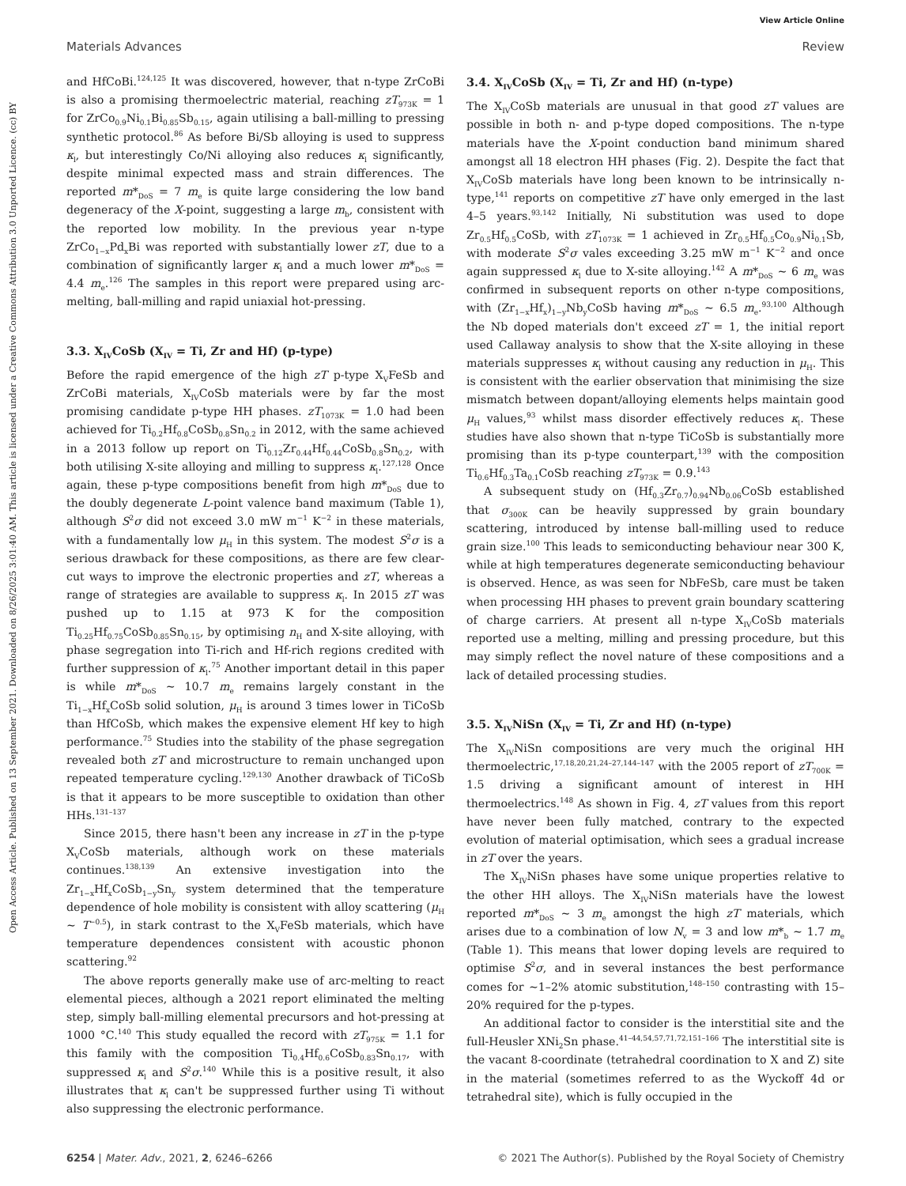View Article Online
Materials Advances Review
Open Access Article. Published on 13 September 2021. Downloaded on 8/26/2025 3:01:40 AM. This article is licensed under a Creative Commons Attribution 3.0 Unported Licence. (cc) BY
and HfCoBi.<sup>124,125</sup> It was discovered, however, that n-type ZrCoBi is also a promising thermoelectric material, reaching zT<sub>973K</sub> = 1 for ZrCo<sub>0.9</sub>Ni<sub>0.1</sub>Bi<sub>0.85</sub>Sb<sub>0.15</sub>, again utilising a ball-milling to pressing synthetic protocol.<sup>86</sup> As before Bi/Sb alloying is used to suppress κ<sub>l</sub>, but interestingly Co/Ni alloying also reduces κ<sub>l</sub> significantly, despite minimal expected mass and strain differences. The reported m*<sub>DoS</sub> = 7 m<sub>e</sub> is quite large considering the low band degeneracy of the X-point, suggesting a large m<sub>b</sub>, consistent with the reported low mobility. In the previous year n-type ZrCo<sub>1−x</sub>Pd<sub>x</sub>Bi was reported with substantially lower zT, due to a combination of significantly larger κ<sub>l</sub> and a much lower m*<sub>DoS</sub> = 4.4 m<sub>e</sub>.<sup>126</sup> The samples in this report were prepared using arc-melting, ball-milling and rapid uniaxial hot-pressing.
3.3. X<sub>IV</sub>CoSb (X<sub>IV</sub> = Ti, Zr and Hf) (p-type)
Before the rapid emergence of the high zT p-type X<sub>V</sub>FeSb and ZrCoBi materials, X<sub>IV</sub>CoSb materials were by far the most promising candidate p-type HH phases. zT<sub>1073K</sub> = 1.0 had been achieved for Ti<sub>0.2</sub>Hf<sub>0.8</sub>CoSb<sub>0.8</sub>Sn<sub>0.2</sub> in 2012, with the same achieved in a 2013 follow up report on Ti<sub>0.12</sub>Zr<sub>0.44</sub>Hf<sub>0.44</sub>CoSb<sub>0.8</sub>Sn<sub>0.2</sub>, with both utilising X-site alloying and milling to suppress κ<sub>l</sub>.<sup>127,128</sup> Once again, these p-type compositions benefit from high m*<sub>DoS</sub> due to the doubly degenerate L-point valence band maximum (Table 1), although S<sup>2</sup>σ did not exceed 3.0 mW m<sup>−1</sup> K<sup>−2</sup> in these materials, with a fundamentally low μ<sub>H</sub> in this system. The modest S<sup>2</sup>σ is a serious drawback for these compositions, as there are few clear-cut ways to improve the electronic properties and zT, whereas a range of strategies are available to suppress κ<sub>l</sub>. In 2015 zT was pushed up to 1.15 at 973 K for the composition Ti<sub>0.25</sub>Hf<sub>0.75</sub>CoSb<sub>0.85</sub>Sn<sub>0.15</sub>, by optimising n<sub>H</sub> and X-site alloying, with phase segregation into Ti-rich and Hf-rich regions credited with further suppression of κ<sub>l</sub>.<sup>75</sup> Another important detail in this paper is while m*<sub>DoS</sub> ∼ 10.7 m<sub>e</sub> remains largely constant in the Ti<sub>1−x</sub>Hf<sub>x</sub>CoSb solid solution, μ<sub>H</sub> is around 3 times lower in TiCoSb than HfCoSb, which makes the expensive element Hf key to high performance.<sup>75</sup> Studies into the stability of the phase segregation revealed both zT and microstructure to remain unchanged upon repeated temperature cycling.<sup>129,130</sup> Another drawback of TiCoSb is that it appears to be more susceptible to oxidation than other HHs.<sup>131–137</sup>
Since 2015, there hasn't been any increase in zT in the p-type X<sub>V</sub>CoSb materials, although work on these materials continues.<sup>138,139</sup> An extensive investigation into the Zr<sub>1−x</sub>Hf<sub>x</sub>CoSb<sub>1−y</sub>Sn<sub>y</sub> system determined that the temperature dependence of hole mobility is consistent with alloy scattering (μ<sub>H</sub> ∼ T<sup>−0.5</sup>), in stark contrast to the X<sub>V</sub>FeSb materials, which have temperature dependences consistent with acoustic phonon scattering.<sup>92</sup>
The above reports generally make use of arc-melting to react elemental pieces, although a 2021 report eliminated the melting step, simply ball-milling elemental precursors and hot-pressing at 1000 °C.<sup>140</sup> This study equalled the record with zT<sub>975K</sub> = 1.1 for this family with the composition Ti<sub>0.4</sub>Hf<sub>0.6</sub>CoSb<sub>0.83</sub>Sn<sub>0.17</sub>, with suppressed κ<sub>l</sub> and S<sup>2</sup>σ.<sup>140</sup> While this is a positive result, it also illustrates that κ<sub>l</sub> can't be suppressed further using Ti without also suppressing the electronic performance.
3.4. X<sub>IV</sub>CoSb (X<sub>IV</sub> = Ti, Zr and Hf) (n-type)
The X<sub>IV</sub>CoSb materials are unusual in that good zT values are possible in both n- and p-type doped compositions. The n-type materials have the X-point conduction band minimum shared amongst all 18 electron HH phases (Fig. 2). Despite the fact that X<sub>IV</sub>CoSb materials have long been known to be intrinsically n-type,<sup>141</sup> reports on competitive zT have only emerged in the last 4–5 years.<sup>93,142</sup> Initially, Ni substitution was used to dope Zr<sub>0.5</sub>Hf<sub>0.5</sub>CoSb, with zT<sub>1073K</sub> = 1 achieved in Zr<sub>0.5</sub>Hf<sub>0.5</sub>Co<sub>0.9</sub>Ni<sub>0.1</sub>Sb, with moderate S<sup>2</sup>σ vales exceeding 3.25 mW m<sup>−1</sup> K<sup>−2</sup> and once again suppressed κ<sub>l</sub> due to X-site alloying.<sup>142</sup> A m*<sub>DoS</sub> ∼ 6 m<sub>e</sub> was confirmed in subsequent reports on other n-type compositions, with (Zr<sub>1−x</sub>Hf<sub>x</sub>)<sub>1−y</sub>Nb<sub>y</sub>CoSb having m*<sub>DoS</sub> ∼ 6.5 m<sub>e</sub>.<sup>93,100</sup> Although the Nb doped materials don't exceed zT = 1, the initial report used Callaway analysis to show that the X-site alloying in these materials suppresses κ<sub>l</sub> without causing any reduction in μ<sub>H</sub>. This is consistent with the earlier observation that minimising the size mismatch between dopant/alloying elements helps maintain good μ<sub>H</sub> values,<sup>93</sup> whilst mass disorder effectively reduces κ<sub>l</sub>. These studies have also shown that n-type TiCoSb is substantially more promising than its p-type counterpart,<sup>139</sup> with the composition Ti<sub>0.6</sub>Hf<sub>0.3</sub>Ta<sub>0.1</sub>CoSb reaching zT<sub>973K</sub> = 0.9.<sup>143</sup>
A subsequent study on (Hf<sub>0.3</sub>Zr<sub>0.7</sub>)<sub>0.94</sub>Nb<sub>0.06</sub>CoSb established that σ<sub>300K</sub> can be heavily suppressed by grain boundary scattering, introduced by intense ball-milling used to reduce grain size.<sup>100</sup> This leads to semiconducting behaviour near 300 K, while at high temperatures degenerate semiconducting behaviour is observed. Hence, as was seen for NbFeSb, care must be taken when processing HH phases to prevent grain boundary scattering of charge carriers. At present all n-type X<sub>IV</sub>CoSb materials reported use a melting, milling and pressing procedure, but this may simply reflect the novel nature of these compositions and a lack of detailed processing studies.
3.5. X<sub>IV</sub>NiSn (X<sub>IV</sub> = Ti, Zr and Hf) (n-type)
The X<sub>IV</sub>NiSn compositions are very much the original HH thermoelectric,<sup>17,18,20,21,24–27,144–147</sup> with the 2005 report of zT<sub>700K</sub> = 1.5 driving a significant amount of interest in HH thermoelectrics.<sup>148</sup> As shown in Fig. 4, zT values from this report have never been fully matched, contrary to the expected evolution of material optimisation, which sees a gradual increase in zT over the years.
The X<sub>IV</sub>NiSn phases have some unique properties relative to the other HH alloys. The X<sub>IV</sub>NiSn materials have the lowest reported m*<sub>DoS</sub> ∼ 3 m<sub>e</sub> amongst the high zT materials, which arises due to a combination of low N<sub>v</sub> = 3 and low m*<sub>b</sub> ∼ 1.7 m<sub>e</sub> (Table 1). This means that lower doping levels are required to optimise S<sup>2</sup>σ, and in several instances the best performance comes for ∼1–2% atomic substitution,<sup>148–150</sup> contrasting with 15–20% required for the p-types.
An additional factor to consider is the interstitial site and the full-Heusler XNi<sub>2</sub>Sn phase.<sup>41–44,54,57,71,72,151–166</sup> The interstitial site is the vacant 8-coordinate (tetrahedral coordination to X and Z) site in the material (sometimes referred to as the Wyckoff 4d or tetrahedral site), which is fully occupied in the
6254 | Mater. Adv., 2021, 2, 6246–6266 © 2021 The Author(s). Published by the Royal Society of Chemistry